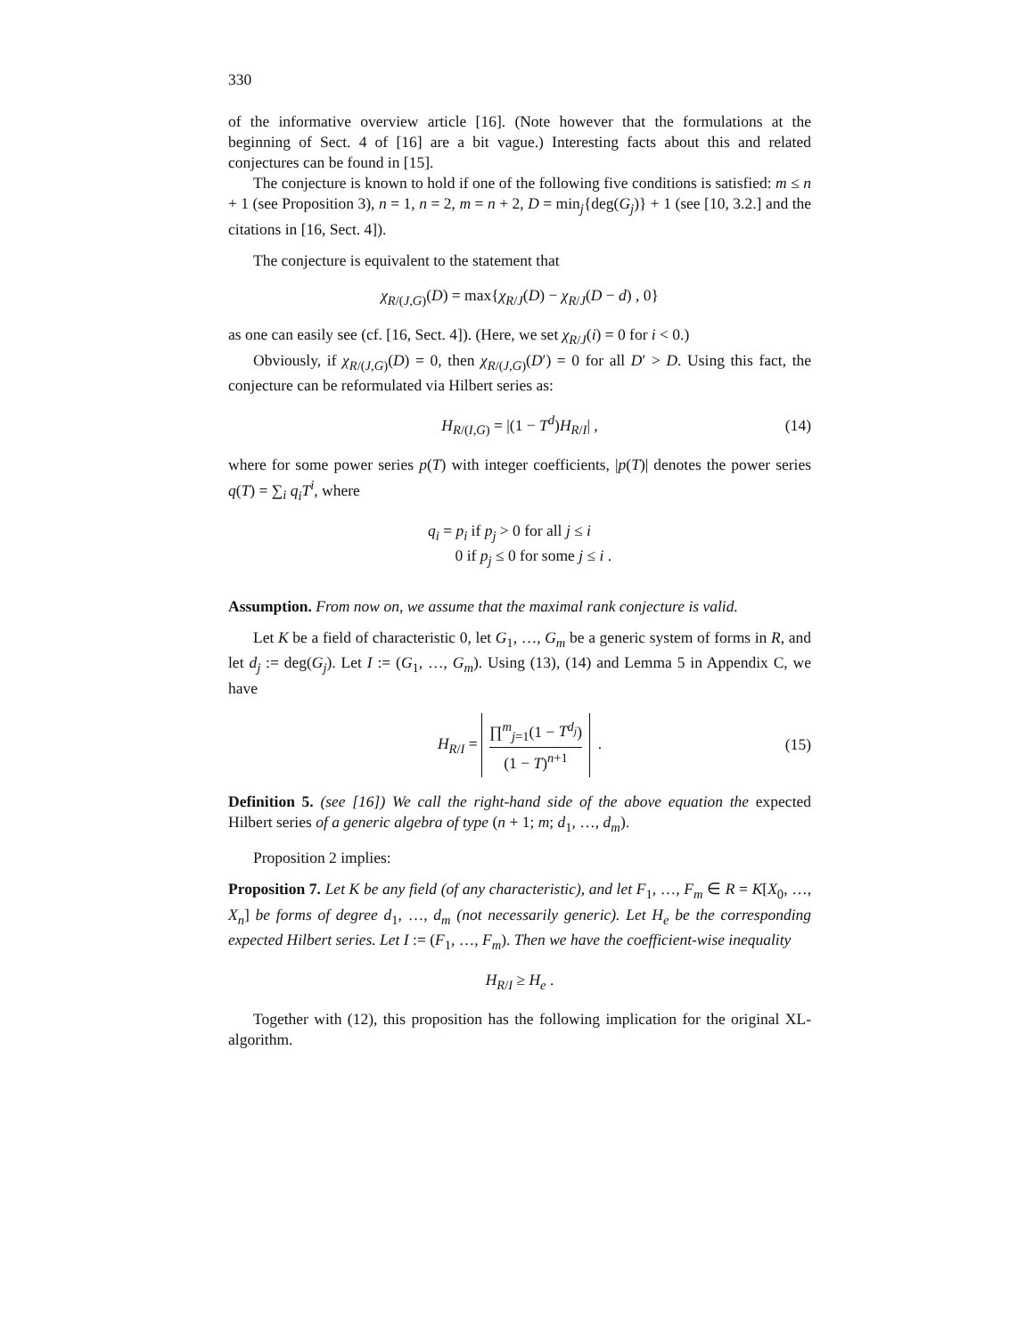330
of the informative overview article [16]. (Note however that the formulations at the beginning of Sect. 4 of [16] are a bit vague.) Interesting facts about this and related conjectures can be found in [15].
The conjecture is known to hold if one of the following five conditions is satisfied: m ≤ n + 1 (see Proposition 3), n = 1, n = 2, m = n + 2, D = min<sub>j</sub>{deg(G<sub>j</sub>)} + 1 (see [10, 3.2.] and the citations in [16, Sect. 4]).
The conjecture is equivalent to the statement that
χ<sub>R/(J,G)</sub>(D) = max{χ<sub>R/J</sub>(D) − χ<sub>R/J</sub>(D − d) , 0}
as one can easily see (cf. [16, Sect. 4]). (Here, we set χ<sub>R/J</sub>(i) = 0 for i < 0.)
Obviously, if χ<sub>R/(J,G)</sub>(D) = 0, then χ<sub>R/(J,G)</sub>(D′) = 0 for all D′ > D. Using this fact, the conjecture can be reformulated via Hilbert series as:
H<sub>R/(I,G)</sub> = |(1 − T<sup>d</sup>)H<sub>R/I</sub>| , (14)
where for some power series p(T) with integer coefficients, |p(T)| denotes the power series q(T) = ∑<sub>i</sub> q<sub>i</sub>T<sup>i</sup>, where
q<sub>i</sub> = p<sub>i</sub> if p<sub>j</sub> > 0 for all j ≤ i
0 if p<sub>j</sub> ≤ 0 for some j ≤ i .
Assumption. From now on, we assume that the maximal rank conjecture is valid.
Let K be a field of characteristic 0, let G<sub>1</sub>, …, G<sub>m</sub> be a generic system of forms in R, and let d<sub>j</sub> := deg(G<sub>j</sub>). Let I := (G<sub>1</sub>, …, G<sub>m</sub>). Using (13), (14) and Lemma 5 in Appendix C, we have
H<sub>R/I</sub> = ∏<sup>m</sup><sub>j=1</sub>(1 − T<sup>d<sub>j</sub></sup>) (1 − T)<sup>n+1</sup> . (15)
Definition 5. (see [16]) We call the right-hand side of the above equation the expected Hilbert series of a generic algebra of type (n + 1; m; d<sub>1</sub>, …, d<sub>m</sub>).
Proposition 2 implies:
Proposition 7. Let K be any field (of any characteristic), and let F<sub>1</sub>, …, F<sub>m</sub> ∈ R = K[X<sub>0</sub>, …, X<sub>n</sub>] be forms of degree d<sub>1</sub>, …, d<sub>m</sub> (not necessarily generic). Let H<sub>e</sub> be the corresponding expected Hilbert series. Let I := (F<sub>1</sub>, …, F<sub>m</sub>). Then we have the coefficient-wise inequality
H<sub>R/I</sub> ≥ H<sub>e</sub> .
Together with (12), this proposition has the following implication for the original XL-algorithm.